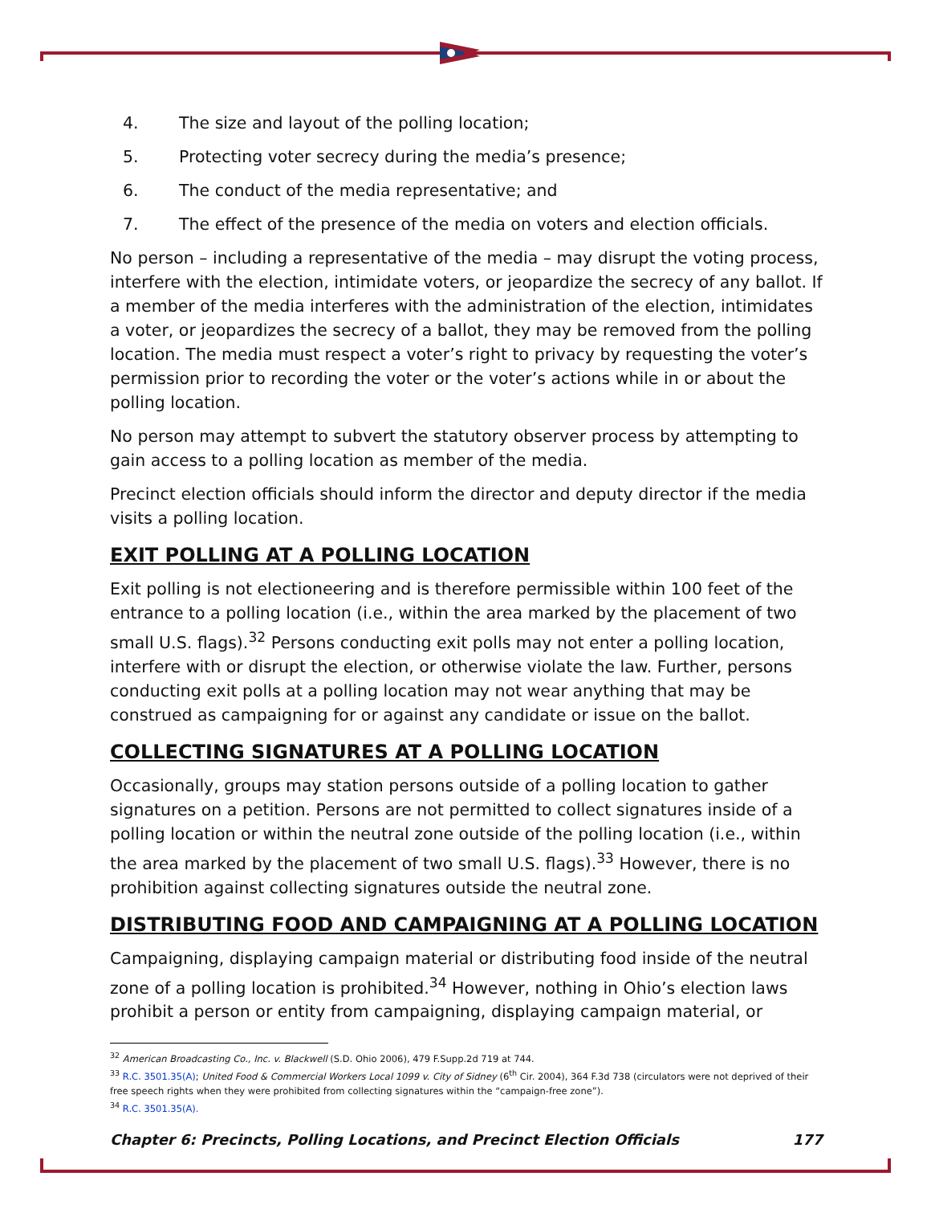4. The size and layout of the polling location;
5. Protecting voter secrecy during the media’s presence;
6. The conduct of the media representative; and
7. The effect of the presence of the media on voters and election officials.
No person – including a representative of the media – may disrupt the voting process, interfere with the election, intimidate voters, or jeopardize the secrecy of any ballot. If a member of the media interferes with the administration of the election, intimidates a voter, or jeopardizes the secrecy of a ballot, they may be removed from the polling location. The media must respect a voter’s right to privacy by requesting the voter’s permission prior to recording the voter or the voter’s actions while in or about the polling location.
No person may attempt to subvert the statutory observer process by attempting to gain access to a polling location as member of the media.
Precinct election officials should inform the director and deputy director if the media visits a polling location.
EXIT POLLING AT A POLLING LOCATION
Exit polling is not electioneering and is therefore permissible within 100 feet of the entrance to a polling location (i.e., within the area marked by the placement of two small U.S. flags).<sup>32</sup> Persons conducting exit polls may not enter a polling location, interfere with or disrupt the election, or otherwise violate the law. Further, persons conducting exit polls at a polling location may not wear anything that may be construed as campaigning for or against any candidate or issue on the ballot.
COLLECTING SIGNATURES AT A POLLING LOCATION
Occasionally, groups may station persons outside of a polling location to gather signatures on a petition. Persons are not permitted to collect signatures inside of a polling location or within the neutral zone outside of the polling location (i.e., within the area marked by the placement of two small U.S. flags).<sup>33</sup> However, there is no prohibition against collecting signatures outside the neutral zone.
DISTRIBUTING FOOD AND CAMPAIGNING AT A POLLING LOCATION
Campaigning, displaying campaign material or distributing food inside of the neutral zone of a polling location is prohibited.<sup>34</sup> However, nothing in Ohio’s election laws prohibit a person or entity from campaigning, displaying campaign material, or
<sup>32</sup> American Broadcasting Co., Inc. v. Blackwell (S.D. Ohio 2006), 479 F.Supp.2d 719 at 744.
<sup>33</sup> R.C. 3501.35(A); United Food & Commercial Workers Local 1099 v. City of Sidney (6<sup>th</sup> Cir. 2004), 364 F.3d 738 (circulators were not deprived of their free speech rights when they were prohibited from collecting signatures within the “campaign-free zone”).
<sup>34</sup> R.C. 3501.35(A).
Chapter 6: Precincts, Polling Locations, and Precinct Election Officials 177